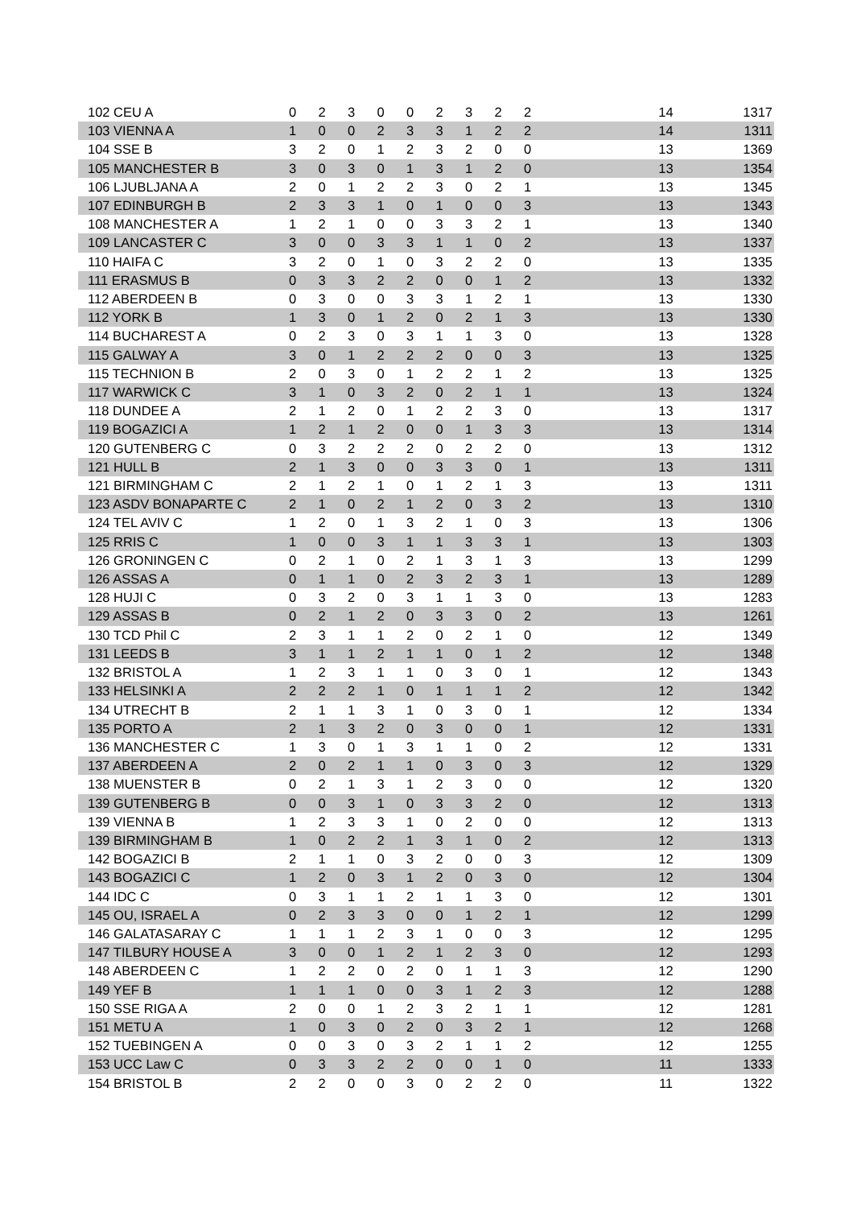| 102 CEU A | 0 | 2 | 3 | 0 | 0 | 2 | 3 | 2 | 2 | 14 | 1317 |
| 103 VIENNA A | 1 | 0 | 0 | 2 | 3 | 3 | 1 | 2 | 2 | 14 | 1311 |
| 104 SSE B | 3 | 2 | 0 | 1 | 2 | 3 | 2 | 0 | 0 | 13 | 1369 |
| 105 MANCHESTER B | 3 | 0 | 3 | 0 | 1 | 3 | 1 | 2 | 0 | 13 | 1354 |
| 106 LJUBLJANA A | 2 | 0 | 1 | 2 | 2 | 3 | 0 | 2 | 1 | 13 | 1345 |
| 107 EDINBURGH B | 2 | 3 | 3 | 1 | 0 | 1 | 0 | 0 | 3 | 13 | 1343 |
| 108 MANCHESTER A | 1 | 2 | 1 | 0 | 0 | 3 | 3 | 2 | 1 | 13 | 1340 |
| 109 LANCASTER C | 3 | 0 | 0 | 3 | 3 | 1 | 1 | 0 | 2 | 13 | 1337 |
| 110 HAIFA C | 3 | 2 | 0 | 1 | 0 | 3 | 2 | 2 | 0 | 13 | 1335 |
| 111 ERASMUS B | 0 | 3 | 3 | 2 | 2 | 0 | 0 | 1 | 2 | 13 | 1332 |
| 112 ABERDEEN B | 0 | 3 | 0 | 0 | 3 | 3 | 1 | 2 | 1 | 13 | 1330 |
| 112 YORK B | 1 | 3 | 0 | 1 | 2 | 0 | 2 | 1 | 3 | 13 | 1330 |
| 114 BUCHAREST A | 0 | 2 | 3 | 0 | 3 | 1 | 1 | 3 | 0 | 13 | 1328 |
| 115 GALWAY A | 3 | 0 | 1 | 2 | 2 | 2 | 0 | 0 | 3 | 13 | 1325 |
| 115 TECHNION B | 2 | 0 | 3 | 0 | 1 | 2 | 2 | 1 | 2 | 13 | 1325 |
| 117 WARWICK C | 3 | 1 | 0 | 3 | 2 | 0 | 2 | 1 | 1 | 13 | 1324 |
| 118 DUNDEE A | 2 | 1 | 2 | 0 | 1 | 2 | 2 | 3 | 0 | 13 | 1317 |
| 119 BOGAZICI A | 1 | 2 | 1 | 2 | 0 | 0 | 1 | 3 | 3 | 13 | 1314 |
| 120 GUTENBERG C | 0 | 3 | 2 | 2 | 2 | 0 | 2 | 2 | 0 | 13 | 1312 |
| 121 HULL B | 2 | 1 | 3 | 0 | 0 | 3 | 3 | 0 | 1 | 13 | 1311 |
| 121 BIRMINGHAM C | 2 | 1 | 2 | 1 | 0 | 1 | 2 | 1 | 3 | 13 | 1311 |
| 123 ASDV BONAPARTE C | 2 | 1 | 0 | 2 | 1 | 2 | 0 | 3 | 2 | 13 | 1310 |
| 124 TEL AVIV C | 1 | 2 | 0 | 1 | 3 | 2 | 1 | 0 | 3 | 13 | 1306 |
| 125 RRIS C | 1 | 0 | 0 | 3 | 1 | 1 | 3 | 3 | 1 | 13 | 1303 |
| 126 GRONINGEN C | 0 | 2 | 1 | 0 | 2 | 1 | 3 | 1 | 3 | 13 | 1299 |
| 126 ASSAS A | 0 | 1 | 1 | 0 | 2 | 3 | 2 | 3 | 1 | 13 | 1289 |
| 128 HUJI C | 0 | 3 | 2 | 0 | 3 | 1 | 1 | 3 | 0 | 13 | 1283 |
| 129 ASSAS B | 0 | 2 | 1 | 2 | 0 | 3 | 3 | 0 | 2 | 13 | 1261 |
| 130 TCD Phil C | 2 | 3 | 1 | 1 | 2 | 0 | 2 | 1 | 0 | 12 | 1349 |
| 131 LEEDS B | 3 | 1 | 1 | 2 | 1 | 1 | 0 | 1 | 2 | 12 | 1348 |
| 132 BRISTOL A | 1 | 2 | 3 | 1 | 1 | 0 | 3 | 0 | 1 | 12 | 1343 |
| 133 HELSINKI A | 2 | 2 | 2 | 1 | 0 | 1 | 1 | 1 | 2 | 12 | 1342 |
| 134 UTRECHT B | 2 | 1 | 1 | 3 | 1 | 0 | 3 | 0 | 1 | 12 | 1334 |
| 135 PORTO A | 2 | 1 | 3 | 2 | 0 | 3 | 0 | 0 | 1 | 12 | 1331 |
| 136 MANCHESTER C | 1 | 3 | 0 | 1 | 3 | 1 | 1 | 0 | 2 | 12 | 1331 |
| 137 ABERDEEN A | 2 | 0 | 2 | 1 | 1 | 0 | 3 | 0 | 3 | 12 | 1329 |
| 138 MUENSTER B | 0 | 2 | 1 | 3 | 1 | 2 | 3 | 0 | 0 | 12 | 1320 |
| 139 GUTENBERG B | 0 | 0 | 3 | 1 | 0 | 3 | 3 | 2 | 0 | 12 | 1313 |
| 139 VIENNA B | 1 | 2 | 3 | 3 | 1 | 0 | 2 | 0 | 0 | 12 | 1313 |
| 139 BIRMINGHAM B | 1 | 0 | 2 | 2 | 1 | 3 | 1 | 0 | 2 | 12 | 1313 |
| 142 BOGAZICI B | 2 | 1 | 1 | 0 | 3 | 2 | 0 | 0 | 3 | 12 | 1309 |
| 143 BOGAZICI C | 1 | 2 | 0 | 3 | 1 | 2 | 0 | 3 | 0 | 12 | 1304 |
| 144 IDC C | 0 | 3 | 1 | 1 | 2 | 1 | 1 | 3 | 0 | 12 | 1301 |
| 145 OU, ISRAEL A | 0 | 2 | 3 | 3 | 0 | 0 | 1 | 2 | 1 | 12 | 1299 |
| 146 GALATASARAY C | 1 | 1 | 1 | 2 | 3 | 1 | 0 | 0 | 3 | 12 | 1295 |
| 147 TILBURY HOUSE A | 3 | 0 | 0 | 1 | 2 | 1 | 2 | 3 | 0 | 12 | 1293 |
| 148 ABERDEEN C | 1 | 2 | 2 | 0 | 2 | 0 | 1 | 1 | 3 | 12 | 1290 |
| 149 YEF B | 1 | 1 | 1 | 0 | 0 | 3 | 1 | 2 | 3 | 12 | 1288 |
| 150 SSE RIGA A | 2 | 0 | 0 | 1 | 2 | 3 | 2 | 1 | 1 | 12 | 1281 |
| 151 METU A | 1 | 0 | 3 | 0 | 2 | 0 | 3 | 2 | 1 | 12 | 1268 |
| 152 TUEBINGEN A | 0 | 0 | 3 | 0 | 3 | 2 | 1 | 1 | 2 | 12 | 1255 |
| 153 UCC Law C | 0 | 3 | 3 | 2 | 2 | 0 | 0 | 1 | 0 | 11 | 1333 |
| 154 BRISTOL B | 2 | 2 | 0 | 0 | 3 | 0 | 2 | 2 | 0 | 11 | 1322 |